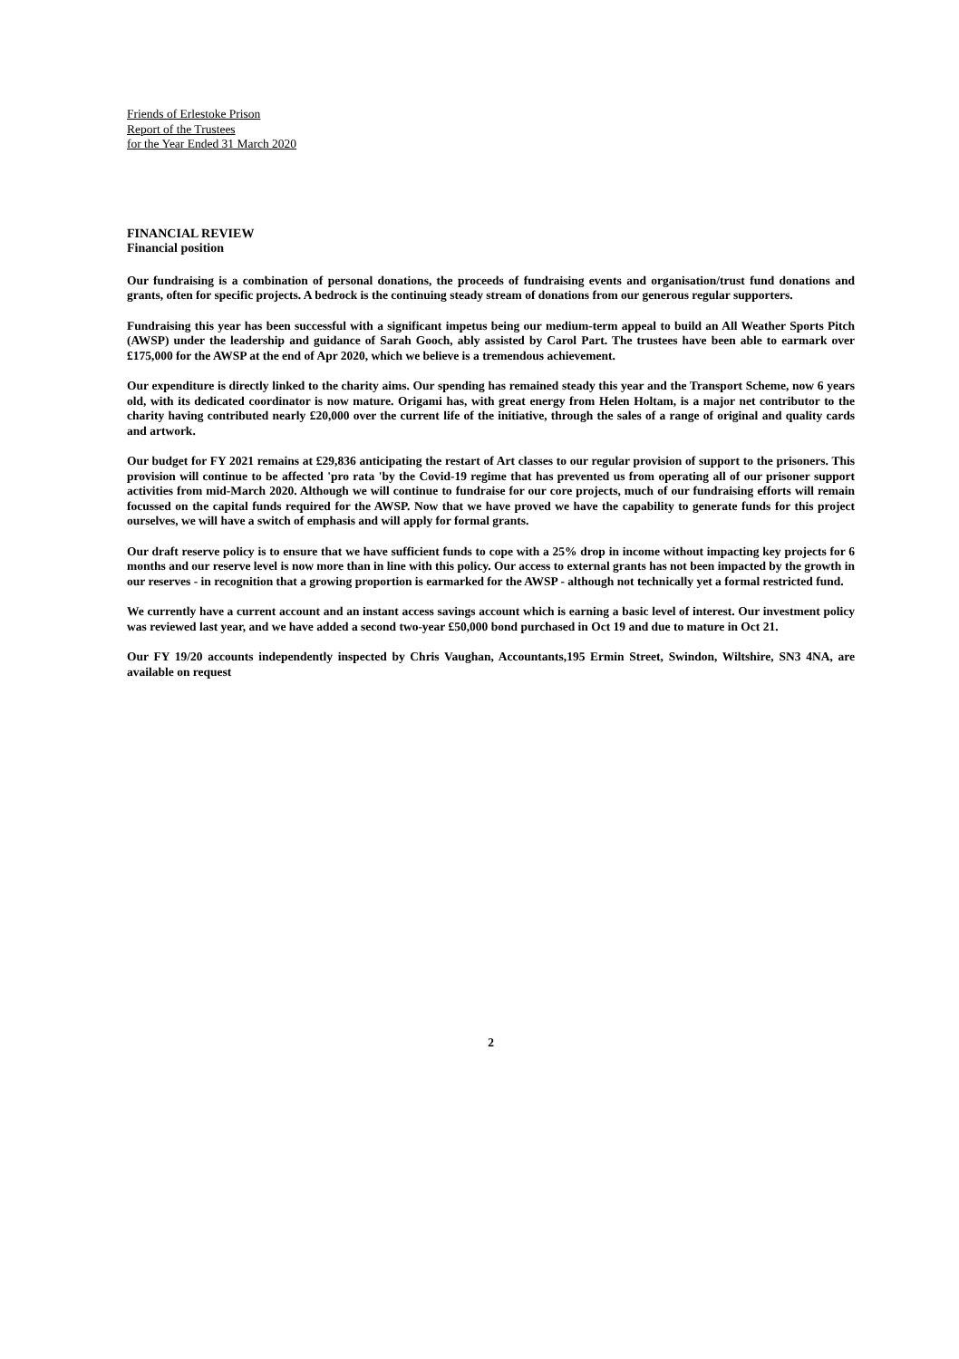Friends of Erlestoke Prison
Report of the Trustees
for the Year Ended 31 March 2020
FINANCIAL REVIEW
Financial position
Our fundraising is a combination of personal donations, the proceeds of fundraising events and organisation/trust fund donations and grants, often for specific projects. A bedrock is the continuing steady stream of donations from our generous regular supporters.
Fundraising this year has been successful with a significant impetus being our medium-term appeal to build an All Weather Sports Pitch (AWSP) under the leadership and guidance of Sarah Gooch, ably assisted by Carol Part. The trustees have been able to earmark over £175,000 for the AWSP at the end of Apr 2020, which we believe is a tremendous achievement.
Our expenditure is directly linked to the charity aims. Our spending has remained steady this year and the Transport Scheme, now 6 years old, with its dedicated coordinator is now mature. Origami has, with great energy from Helen Holtam, is a major net contributor to the charity having contributed nearly £20,000 over the current life of the initiative, through the sales of a range of original and quality cards and artwork.
Our budget for FY 2021 remains at £29,836 anticipating the restart of Art classes to our regular provision of support to the prisoners. This provision will continue to be affected 'pro rata 'by the Covid-19 regime that has prevented us from operating all of our prisoner support activities from mid-March 2020. Although we will continue to fundraise for our core projects, much of our fundraising efforts will remain focussed on the capital funds required for the AWSP. Now that we have proved we have the capability to generate funds for this project ourselves, we will have a switch of emphasis and will apply for formal grants.
Our draft reserve policy is to ensure that we have sufficient funds to cope with a 25% drop in income without impacting key projects for 6 months and our reserve level is now more than in line with this policy. Our access to external grants has not been impacted by the growth in our reserves - in recognition that a growing proportion is earmarked for the AWSP - although not technically yet a formal restricted fund.
We currently have a current account and an instant access savings account which is earning a basic level of interest. Our investment policy was reviewed last year, and we have added a second two-year £50,000 bond purchased in Oct 19 and due to mature in Oct 21.
Our FY 19/20 accounts independently inspected by Chris Vaughan, Accountants,195 Ermin Street, Swindon, Wiltshire, SN3 4NA, are available on request
2